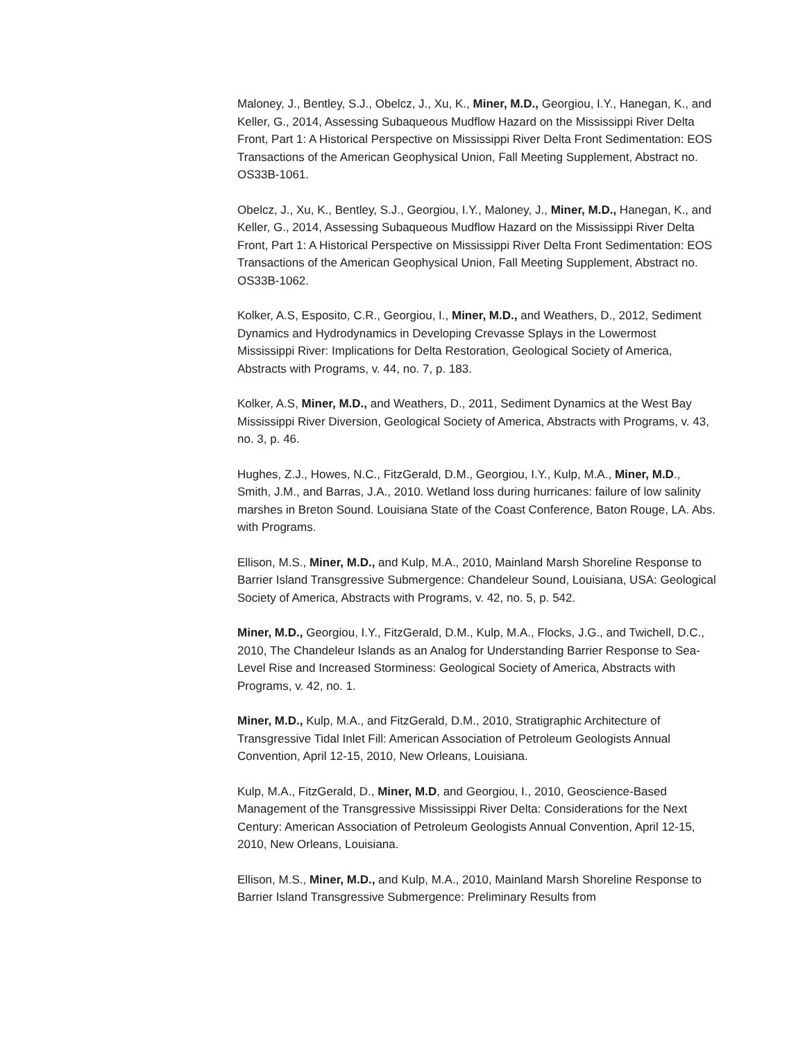Maloney, J., Bentley, S.J., Obelcz, J., Xu, K., Miner, M.D., Georgiou, I.Y., Hanegan, K., and Keller, G., 2014, Assessing Subaqueous Mudflow Hazard on the Mississippi River Delta Front, Part 1: A Historical Perspective on Mississippi River Delta Front Sedimentation: EOS Transactions of the American Geophysical Union, Fall Meeting Supplement, Abstract no. OS33B-1061.
Obelcz, J., Xu, K., Bentley, S.J., Georgiou, I.Y., Maloney, J., Miner, M.D., Hanegan, K., and Keller, G., 2014, Assessing Subaqueous Mudflow Hazard on the Mississippi River Delta Front, Part 1: A Historical Perspective on Mississippi River Delta Front Sedimentation: EOS Transactions of the American Geophysical Union, Fall Meeting Supplement, Abstract no. OS33B-1062.
Kolker, A.S, Esposito, C.R., Georgiou, I., Miner, M.D., and Weathers, D., 2012, Sediment Dynamics and Hydrodynamics in Developing Crevasse Splays in the Lowermost Mississippi River: Implications for Delta Restoration, Geological Society of America, Abstracts with Programs, v. 44, no. 7, p. 183.
Kolker, A.S, Miner, M.D., and Weathers, D., 2011, Sediment Dynamics at the West Bay Mississippi River Diversion, Geological Society of America, Abstracts with Programs, v. 43, no. 3, p. 46.
Hughes, Z.J., Howes, N.C., FitzGerald, D.M., Georgiou, I.Y., Kulp, M.A., Miner, M.D., Smith, J.M., and Barras, J.A., 2010. Wetland loss during hurricanes: failure of low salinity marshes in Breton Sound. Louisiana State of the Coast Conference, Baton Rouge, LA. Abs. with Programs.
Ellison, M.S., Miner, M.D., and Kulp, M.A., 2010, Mainland Marsh Shoreline Response to Barrier Island Transgressive Submergence: Chandeleur Sound, Louisiana, USA: Geological Society of America, Abstracts with Programs, v. 42, no. 5, p. 542.
Miner, M.D., Georgiou, I.Y., FitzGerald, D.M., Kulp, M.A., Flocks, J.G., and Twichell, D.C., 2010, The Chandeleur Islands as an Analog for Understanding Barrier Response to Sea-Level Rise and Increased Storminess: Geological Society of America, Abstracts with Programs, v. 42, no. 1.
Miner, M.D., Kulp, M.A., and FitzGerald, D.M., 2010, Stratigraphic Architecture of Transgressive Tidal Inlet Fill: American Association of Petroleum Geologists Annual Convention, April 12-15, 2010, New Orleans, Louisiana.
Kulp, M.A., FitzGerald, D., Miner, M.D, and Georgiou, I., 2010, Geoscience-Based Management of the Transgressive Mississippi River Delta: Considerations for the Next Century: American Association of Petroleum Geologists Annual Convention, April 12-15, 2010, New Orleans, Louisiana.
Ellison, M.S., Miner, M.D., and Kulp, M.A., 2010, Mainland Marsh Shoreline Response to Barrier Island Transgressive Submergence: Preliminary Results from